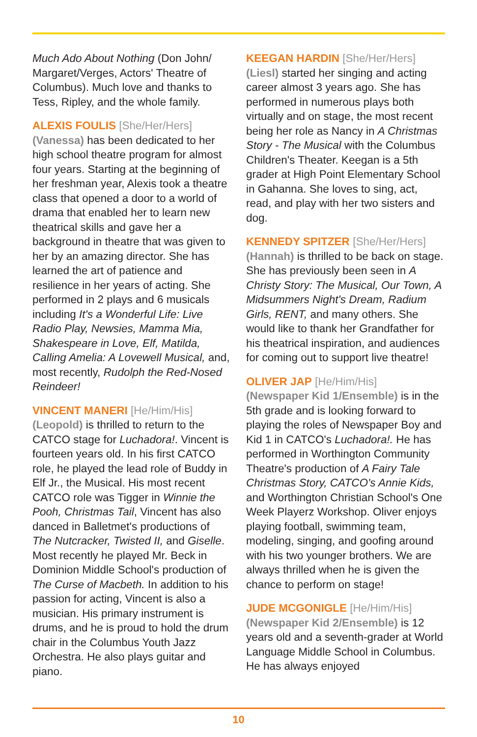Much Ado About Nothing (Don John/ Margaret/Verges, Actors' Theatre of Columbus). Much love and thanks to Tess, Ripley, and the whole family.
ALEXIS FOULIS [She/Her/Hers]
(Vanessa) has been dedicated to her high school theatre program for almost four years. Starting at the beginning of her freshman year, Alexis took a theatre class that opened a door to a world of drama that enabled her to learn new theatrical skills and gave her a background in theatre that was given to her by an amazing director. She has learned the art of patience and resilience in her years of acting. She performed in 2 plays and 6 musicals including It's a Wonderful Life: Live Radio Play, Newsies, Mamma Mia, Shakespeare in Love, Elf, Matilda, Calling Amelia: A Lovewell Musical, and, most recently, Rudolph the Red-Nosed Reindeer!
VINCENT MANERI [He/Him/His]
(Leopold) is thrilled to return to the CATCO stage for Luchadora!. Vincent is fourteen years old. In his first CATCO role, he played the lead role of Buddy in Elf Jr., the Musical. His most recent CATCO role was Tigger in Winnie the Pooh, Christmas Tail, Vincent has also danced in Balletmet's productions of The Nutcracker, Twisted II, and Giselle. Most recently he played Mr. Beck in Dominion Middle School's production of The Curse of Macbeth. In addition to his passion for acting, Vincent is also a musician. His primary instrument is drums, and he is proud to hold the drum chair in the Columbus Youth Jazz Orchestra. He also plays guitar and piano.
KEEGAN HARDIN [She/Her/Hers]
(Liesl) started her singing and acting career almost 3 years ago. She has performed in numerous plays both virtually and on stage, the most recent being her role as Nancy in A Christmas Story - The Musical with the Columbus Children's Theater. Keegan is a 5th grader at High Point Elementary School in Gahanna. She loves to sing, act, read, and play with her two sisters and dog.
KENNEDY SPITZER [She/Her/Hers]
(Hannah) is thrilled to be back on stage. She has previously been seen in A Christy Story: The Musical, Our Town, A Midsummers Night's Dream, Radium Girls, RENT, and many others. She would like to thank her Grandfather for his theatrical inspiration, and audiences for coming out to support live theatre!
OLIVER JAP [He/Him/His]
(Newspaper Kid 1/Ensemble) is in the 5th grade and is looking forward to playing the roles of Newspaper Boy and Kid 1 in CATCO's Luchadora!. He has performed in Worthington Community Theatre's production of A Fairy Tale Christmas Story, CATCO's Annie Kids, and Worthington Christian School's One Week Playerz Workshop. Oliver enjoys playing football, swimming team, modeling, singing, and goofing around with his two younger brothers. We are always thrilled when he is given the chance to perform on stage!
JUDE MCGONIGLE [He/Him/His]
(Newspaper Kid 2/Ensemble) is 12 years old and a seventh-grader at World Language Middle School in Columbus. He has always enjoyed
10